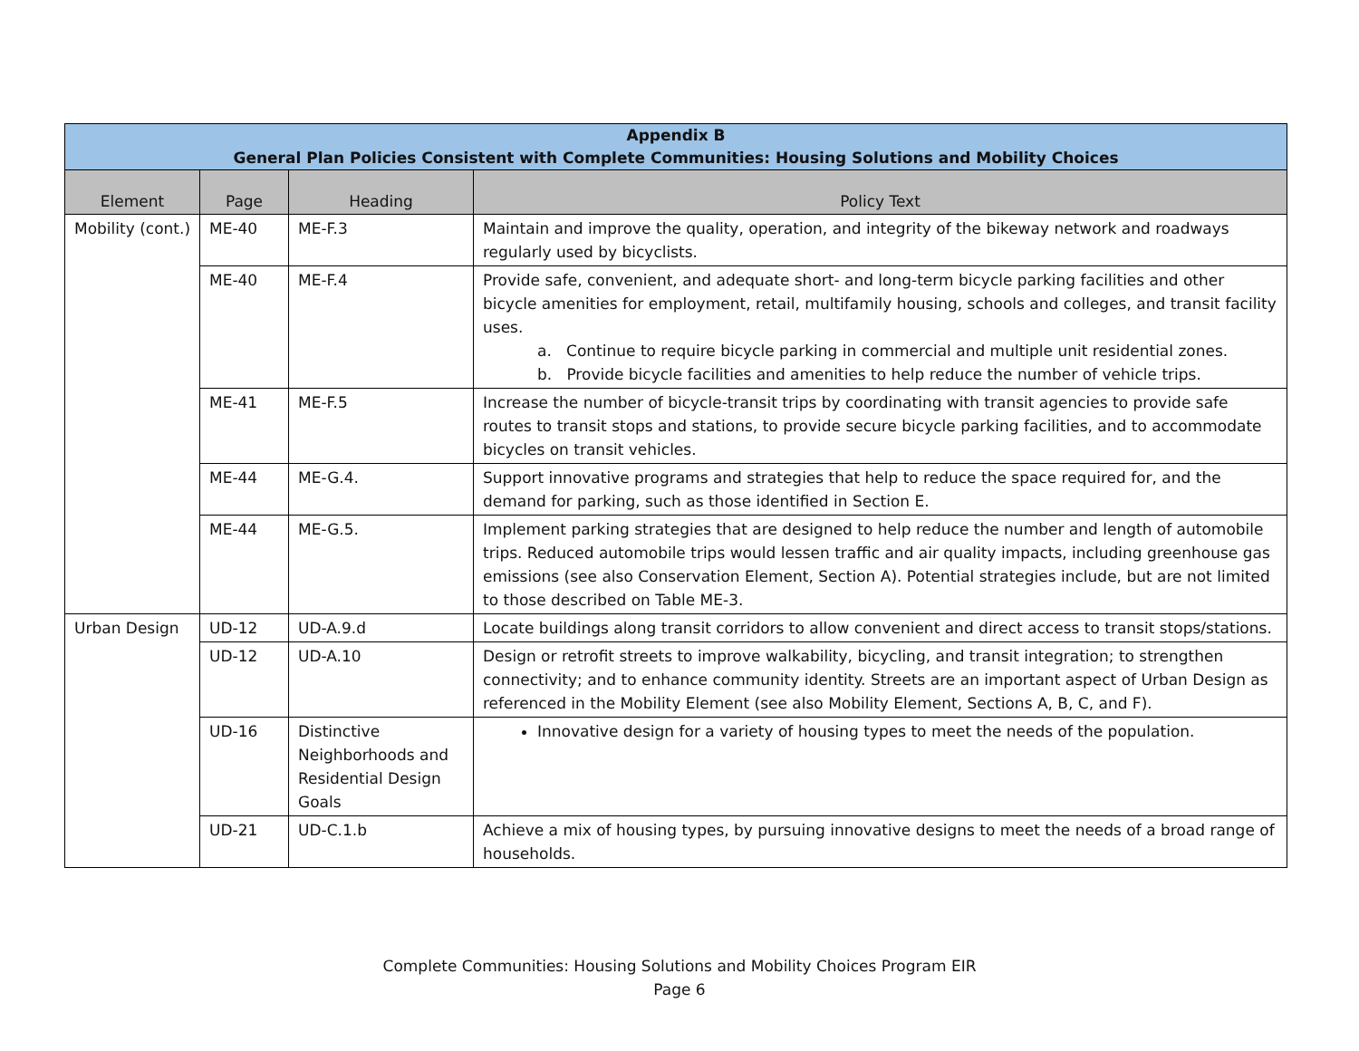| Appendix B General Plan Policies Consistent with Complete Communities: Housing Solutions and Mobility Choices | | | |
| --- | --- | --- | --- |
| Element | Page | Heading | Policy Text |
| Mobility (cont.) | ME-40 | ME-F.3 | Maintain and improve the quality, operation, and integrity of the bikeway network and roadways regularly used by bicyclists. |
| | ME-40 | ME-F.4 | Provide safe, convenient, and adequate short- and long-term bicycle parking facilities and other bicycle amenities for employment, retail, multifamily housing, schools and colleges, and transit facility uses. a. Continue to require bicycle parking in commercial and multiple unit residential zones. b. Provide bicycle facilities and amenities to help reduce the number of vehicle trips. |
| | ME-41 | ME-F.5 | Increase the number of bicycle-transit trips by coordinating with transit agencies to provide safe routes to transit stops and stations, to provide secure bicycle parking facilities, and to accommodate bicycles on transit vehicles. |
| | ME-44 | ME-G.4. | Support innovative programs and strategies that help to reduce the space required for, and the demand for parking, such as those identified in Section E. |
| | ME-44 | ME-G.5. | Implement parking strategies that are designed to help reduce the number and length of automobile trips. Reduced automobile trips would lessen traffic and air quality impacts, including greenhouse gas emissions (see also Conservation Element, Section A). Potential strategies include, but are not limited to those described on Table ME-3. |
| Urban Design | UD-12 | UD-A.9.d | Locate buildings along transit corridors to allow convenient and direct access to transit stops/stations. |
| | UD-12 | UD-A.10 | Design or retrofit streets to improve walkability, bicycling, and transit integration; to strengthen connectivity; and to enhance community identity. Streets are an important aspect of Urban Design as referenced in the Mobility Element (see also Mobility Element, Sections A, B, C, and F). |
| | UD-16 | Distinctive Neighborhoods and Residential Design Goals | Innovative design for a variety of housing types to meet the needs of the population. |
| | UD-21 | UD-C.1.b | Achieve a mix of housing types, by pursuing innovative designs to meet the needs of a broad range of households. |
Complete Communities: Housing Solutions and Mobility Choices Program EIR
Page 6